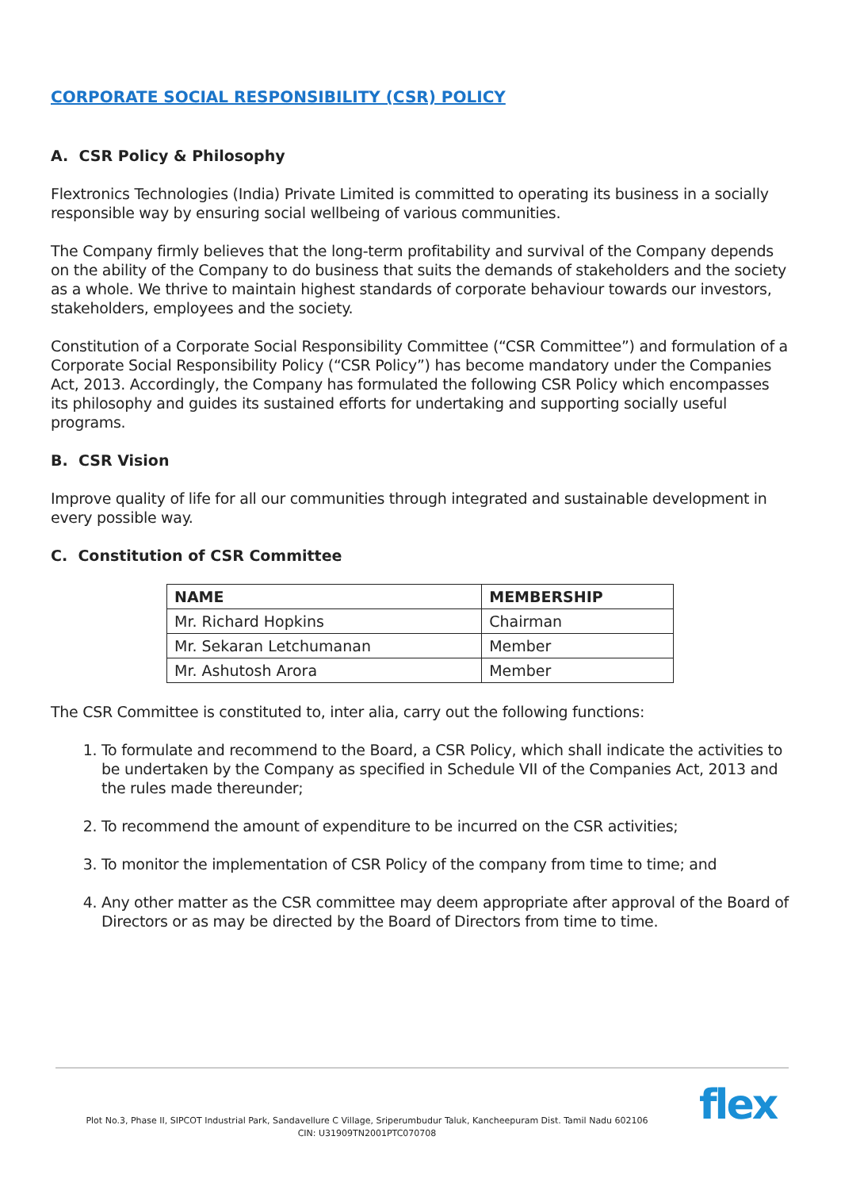CORPORATE SOCIAL RESPONSIBILITY (CSR) POLICY
A. CSR Policy & Philosophy
Flextronics Technologies (India) Private Limited is committed to operating its business in a socially responsible way by ensuring social wellbeing of various communities.
The Company firmly believes that the long-term profitability and survival of the Company depends on the ability of the Company to do business that suits the demands of stakeholders and the society as a whole. We thrive to maintain highest standards of corporate behaviour towards our investors, stakeholders, employees and the society.
Constitution of a Corporate Social Responsibility Committee (“CSR Committee”) and formulation of a Corporate Social Responsibility Policy (“CSR Policy”) has become mandatory under the Companies Act, 2013. Accordingly, the Company has formulated the following CSR Policy which encompasses its philosophy and guides its sustained efforts for undertaking and supporting socially useful programs.
B. CSR Vision
Improve quality of life for all our communities through integrated and sustainable development in every possible way.
C. Constitution of CSR Committee
| NAME | MEMBERSHIP |
| --- | --- |
| Mr. Richard Hopkins | Chairman |
| Mr. Sekaran Letchumanan | Member |
| Mr. Ashutosh Arora | Member |
The CSR Committee is constituted to, inter alia, carry out the following functions:
1. To formulate and recommend to the Board, a CSR Policy, which shall indicate the activities to be undertaken by the Company as specified in Schedule VII of the Companies Act, 2013 and the rules made thereunder;
2. To recommend the amount of expenditure to be incurred on the CSR activities;
3. To monitor the implementation of CSR Policy of the company from time to time; and
4. Any other matter as the CSR committee may deem appropriate after approval of the Board of Directors or as may be directed by the Board of Directors from time to time.
Plot No.3, Phase II, SIPCOT Industrial Park, Sandavellure C Village, Sriperumbudur Taluk, Kancheepuram Dist. Tamil Nadu 602106
CIN: U31909TN2001PTC070708
flex